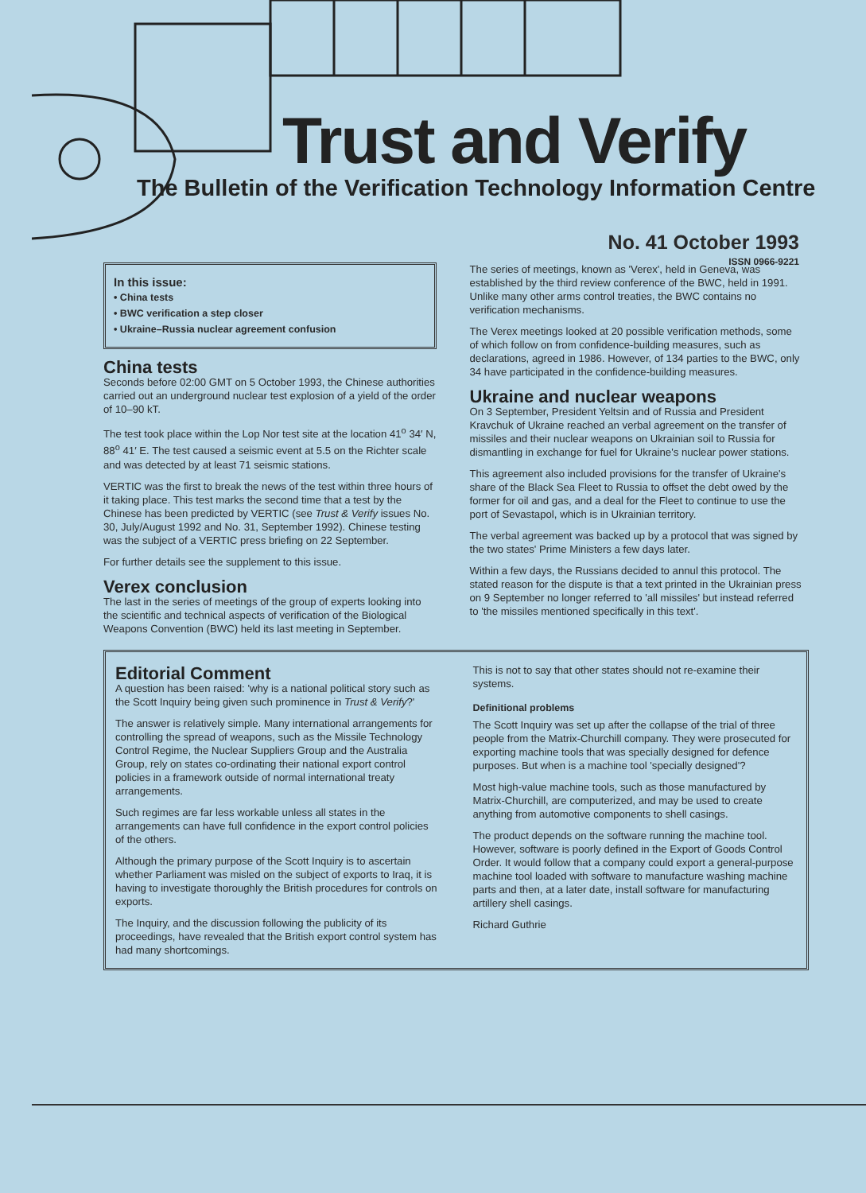Trust and Verify
The Bulletin of the Verification Technology Information Centre
No. 41 October 1993
ISSN 0966-9221
In this issue:
• China tests
• BWC verification a step closer
• Ukraine–Russia nuclear agreement confusion
China tests
Seconds before 02:00 GMT on 5 October 1993, the Chinese authorities carried out an underground nuclear test explosion of a yield of the order of 10–90 kT.
The test took place within the Lop Nor test site at the location 41<sup>o</sup> 34′ N, 88<sup>o</sup> 41′ E. The test caused a seismic event at 5.5 on the Richter scale and was detected by at least 71 seismic stations.
VERTIC was the first to break the news of the test within three hours of it taking place. This test marks the second time that a test by the Chinese has been predicted by VERTIC (see Trust & Verify issues No. 30, July/August 1992 and No. 31, September 1992). Chinese testing was the subject of a VERTIC press briefing on 22 September.
For further details see the supplement to this issue.
Verex conclusion
The last in the series of meetings of the group of experts looking into the scientific and technical aspects of verification of the Biological Weapons Convention (BWC) held its last meeting in September.
The series of meetings, known as 'Verex', held in Geneva, was established by the third review conference of the BWC, held in 1991. Unlike many other arms control treaties, the BWC contains no verification mechanisms.
The Verex meetings looked at 20 possible verification methods, some of which follow on from confidence-building measures, such as declarations, agreed in 1986. However, of 134 parties to the BWC, only 34 have participated in the confidence-building measures.
Ukraine and nuclear weapons
On 3 September, President Yeltsin and of Russia and President Kravchuk of Ukraine reached an verbal agreement on the transfer of missiles and their nuclear weapons on Ukrainian soil to Russia for dismantling in exchange for fuel for Ukraine's nuclear power stations.
This agreement also included provisions for the transfer of Ukraine's share of the Black Sea Fleet to Russia to offset the debt owed by the former for oil and gas, and a deal for the Fleet to continue to use the port of Sevastapol, which is in Ukrainian territory.
The verbal agreement was backed up by a protocol that was signed by the two states' Prime Ministers a few days later.
Within a few days, the Russians decided to annul this protocol. The stated reason for the dispute is that a text printed in the Ukrainian press on 9 September no longer referred to 'all missiles' but instead referred to 'the missiles mentioned specifically in this text'.
Editorial Comment
A question has been raised: 'why is a national political story such as the Scott Inquiry being given such prominence in Trust & Verify?'
The answer is relatively simple. Many international arrangements for controlling the spread of weapons, such as the Missile Technology Control Regime, the Nuclear Suppliers Group and the Australia Group, rely on states co-ordinating their national export control policies in a framework outside of normal international treaty arrangements.
Such regimes are far less workable unless all states in the arrangements can have full confidence in the export control policies of the others.
Although the primary purpose of the Scott Inquiry is to ascertain whether Parliament was misled on the subject of exports to Iraq, it is having to investigate thoroughly the British procedures for controls on exports.
The Inquiry, and the discussion following the publicity of its proceedings, have revealed that the British export control system has had many shortcomings.
This is not to say that other states should not re-examine their systems.
Definitional problems
The Scott Inquiry was set up after the collapse of the trial of three people from the Matrix-Churchill company. They were prosecuted for exporting machine tools that was specially designed for defence purposes. But when is a machine tool 'specially designed'?
Most high-value machine tools, such as those manufactured by Matrix-Churchill, are computerized, and may be used to create anything from automotive components to shell casings.
The product depends on the software running the machine tool. However, software is poorly defined in the Export of Goods Control Order. It would follow that a company could export a general-purpose machine tool loaded with software to manufacture washing machine parts and then, at a later date, install software for manufacturing artillery shell casings.
Richard Guthrie